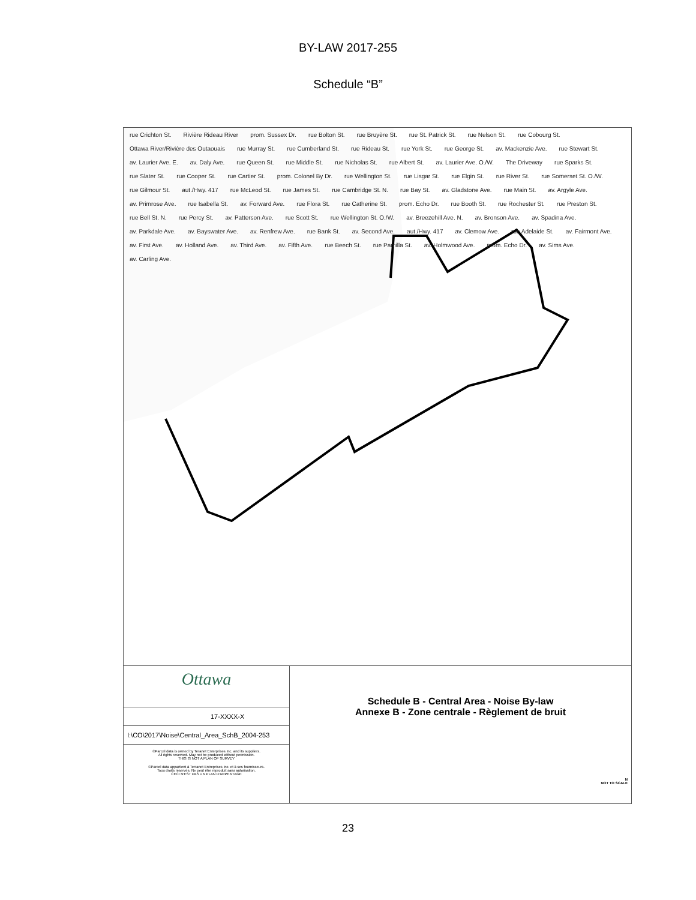BY-LAW 2017-255
Schedule “B”
rue Crichton St. Rivière Rideau River prom. Sussex Dr. rue Bolton St. rue Bruyère St. rue St. Patrick St. rue Nelson St. rue Cobourg St. Ottawa River/Rivière des Outaouais rue Murray St. rue Cumberland St. rue Rideau St. rue York St. rue George St. av. Mackenzie Ave. rue Stewart St. av. Laurier Ave. E. av. Daly Ave. rue Queen St. rue Middle St. rue Nicholas St. rue Albert St. av. Laurier Ave. O./W. The Driveway rue Sparks St. rue Slater St. rue Cooper St. rue Cartier St. prom. Colonel By Dr. rue Wellington St. rue Lisgar St. rue Elgin St. rue River St. rue Somerset St. O./W. rue Gilmour St. aut./Hwy. 417 rue McLeod St. rue James St. rue Cambridge St. N. rue Bay St. av. Gladstone Ave. rue Main St. av. Argyle Ave. av. Primrose Ave. rue Isabella St. av. Forward Ave. rue Flora St. rue Catherine St. prom. Echo Dr. rue Booth St. rue Rochester St. rue Preston St. rue Bell St. N. rue Percy St. av. Patterson Ave. rue Scott St. rue Wellington St. O./W. av. Breezehill Ave. N. av. Bronson Ave. av. Spadina Ave. av. Parkdale Ave. av. Bayswater Ave. av. Renfrew Ave. rue Bank St. av. Second Ave. aut./Hwy. 417 av. Clemow Ave. rue Adelaide St. av. Fairmont Ave. av. First Ave. av. Holland Ave. av. Third Ave. av. Fifth Ave. rue Beech St. rue Pamilla St. av. Holmwood Ave. prom. Echo Dr. av. Sims Ave. av. Carling Ave.
Ottawa
17-XXXX-X
I:\CO\2017\Noise\Central_Area_SchB_2004-253
©Parcel data is owned by Teranet Enterprises Inc. and its suppliers.
All rights reserved. May not be produced without permission.
THIS IS NOT A PLAN OF SURVEY
©Parcel data appartient à Terranet Entreprises Inc. et à ses fournisseurs.
Tous droits réservés. Ne peut être reproduit sans autorisation.
CECI N'EST PAS UN PLAN D'ARPENTAGE
Schedule B - Central Area - Noise By-law
Annexe B - Zone centrale - Règlement de bruit
N
NOT TO SCALE
23